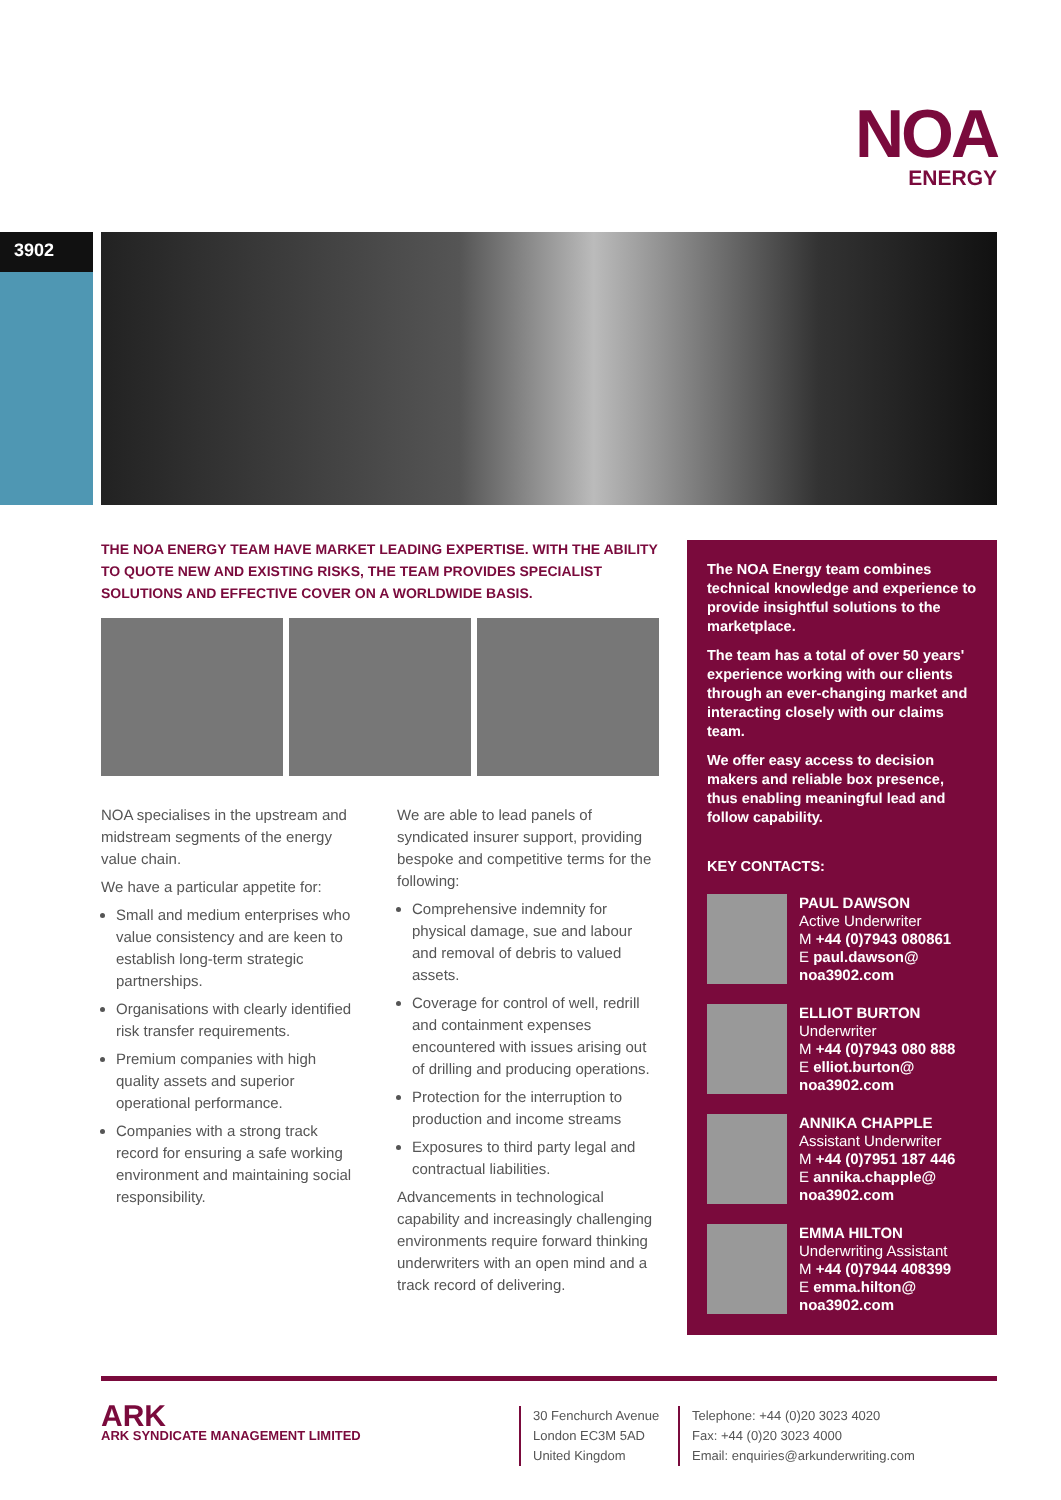NOA
ENERGY
3902
THE NOA ENERGY TEAM HAVE MARKET LEADING EXPERTISE. WITH THE ABILITY TO QUOTE NEW AND EXISTING RISKS, THE TEAM PROVIDES SPECIALIST SOLUTIONS AND EFFECTIVE COVER ON A WORLDWIDE BASIS.
NOA specialises in the upstream and midstream segments of the energy value chain.
We have a particular appetite for:
Small and medium enterprises who value consistency and are keen to establish long-term strategic partnerships.
Organisations with clearly identified risk transfer requirements.
Premium companies with high quality assets and superior operational performance.
Companies with a strong track record for ensuring a safe working environment and maintaining social responsibility.
We are able to lead panels of syndicated insurer support, providing bespoke and competitive terms for the following:
Comprehensive indemnity for physical damage, sue and labour and removal of debris to valued assets.
Coverage for control of well, redrill and containment expenses encountered with issues arising out of drilling and producing operations.
Protection for the interruption to production and income streams
Exposures to third party legal and contractual liabilities.
Advancements in technological capability and increasingly challenging environments require forward thinking underwriters with an open mind and a track record of delivering.
The NOA Energy team combines technical knowledge and experience to provide insightful solutions to the marketplace.
The team has a total of over 50 years' experience working with our clients through an ever-changing market and interacting closely with our claims team.
We offer easy access to decision makers and reliable box presence, thus enabling meaningful lead and follow capability.
KEY CONTACTS:
PAUL DAWSON
Active Underwriter
M +44 (0)7943 080861
E paul.dawson@ noa3902.com
ELLIOT BURTON
Underwriter
M +44 (0)7943 080 888
E elliot.burton@ noa3902.com
ANNIKA CHAPPLE
Assistant Underwriter
M +44 (0)7951 187 446
E annika.chapple@ noa3902.com
EMMA HILTON
Underwriting Assistant
M +44 (0)7944 408399
E emma.hilton@ noa3902.com
ARK
ARK SYNDICATE MANAGEMENT LIMITED
30 Fenchurch Avenue
London EC3M 5AD
United Kingdom
Telephone: +44 (0)20 3023 4020
Fax: +44 (0)20 3023 4000
Email: enquiries@arkunderwriting.com